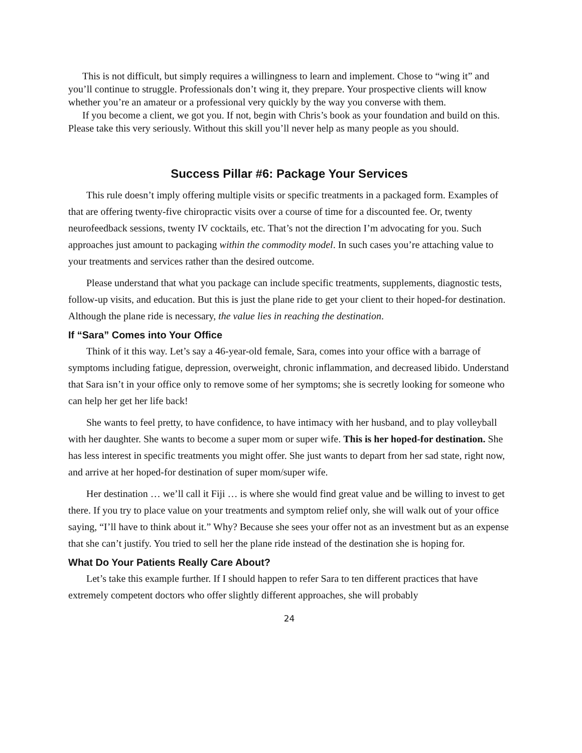This is not difficult, but simply requires a willingness to learn and implement. Chose to “wing it” and you’ll continue to struggle. Professionals don’t wing it, they prepare. Your prospective clients will know whether you’re an amateur or a professional very quickly by the way you converse with them.
If you become a client, we got you. If not, begin with Chris’s book as your foundation and build on this. Please take this very seriously. Without this skill you’ll never help as many people as you should.
Success Pillar #6: Package Your Services
This rule doesn’t imply offering multiple visits or specific treatments in a packaged form. Examples of that are offering twenty-five chiropractic visits over a course of time for a discounted fee. Or, twenty neurofeedback sessions, twenty IV cocktails, etc. That’s not the direction I’m advocating for you. Such approaches just amount to packaging within the commodity model. In such cases you’re attaching value to your treatments and services rather than the desired outcome.
Please understand that what you package can include specific treatments, supplements, diagnostic tests, follow-up visits, and education. But this is just the plane ride to get your client to their hoped-for destination. Although the plane ride is necessary, the value lies in reaching the destination.
If “Sara” Comes into Your Office
Think of it this way. Let’s say a 46-year-old female, Sara, comes into your office with a barrage of symptoms including fatigue, depression, overweight, chronic inflammation, and decreased libido. Understand that Sara isn’t in your office only to remove some of her symptoms; she is secretly looking for someone who can help her get her life back!
She wants to feel pretty, to have confidence, to have intimacy with her husband, and to play volleyball with her daughter. She wants to become a super mom or super wife. This is her hoped-for destination. She has less interest in specific treatments you might offer. She just wants to depart from her sad state, right now, and arrive at her hoped-for destination of super mom/super wife.
Her destination … we’ll call it Fiji … is where she would find great value and be willing to invest to get there. If you try to place value on your treatments and symptom relief only, she will walk out of your office saying, “I’ll have to think about it.” Why? Because she sees your offer not as an investment but as an expense that she can’t justify. You tried to sell her the plane ride instead of the destination she is hoping for.
What Do Your Patients Really Care About?
Let’s take this example further. If I should happen to refer Sara to ten different practices that have extremely competent doctors who offer slightly different approaches, she will probably
24